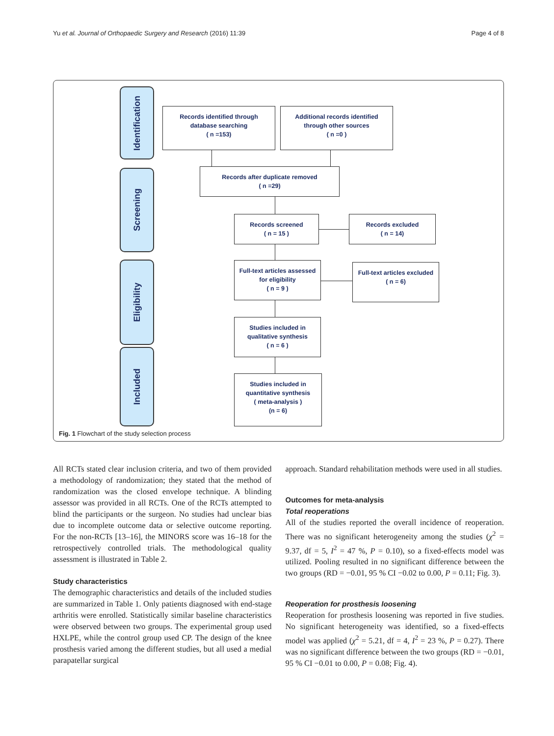Yu et al. Journal of Orthopaedic Surgery and Research (2016) 11:39 Page 4 of 8
Identification
Screening
Eligibility
Included
Records identified through
database searching
( n =153)
Additional records identified
through other sources
( n =0 )
Records after duplicate removed
( n =29)
Records screened
( n = 15 )
Records excluded
( n = 14)
Full-text articles assessed
for eligibility
( n = 9 )
Full-text articles excluded
( n = 6)
Studies included in
qualitative synthesis
( n = 6 )
Studies included in
quantitative synthesis
( meta-analysis )
(n = 6)
Fig. 1 Flowchart of the study selection process
All RCTs stated clear inclusion criteria, and two of them provided a methodology of randomization; they stated that the method of randomization was the closed envelope technique. A blinding assessor was provided in all RCTs. One of the RCTs attempted to blind the participants or the surgeon. No studies had unclear bias due to incomplete outcome data or selective outcome reporting. For the non-RCTs [13–16], the MINORS score was 16–18 for the retrospectively controlled trials. The methodological quality assessment is illustrated in Table 2.
Study characteristics
The demographic characteristics and details of the included studies are summarized in Table 1. Only patients diagnosed with end-stage arthritis were enrolled. Statistically similar baseline characteristics were observed between two groups. The experimental group used HXLPE, while the control group used CP. The design of the knee prosthesis varied among the different studies, but all used a medial parapatellar surgical
approach. Standard rehabilitation methods were used in all studies.
Outcomes for meta-analysis
Total reoperations
All of the studies reported the overall incidence of reoperation. There was no significant heterogeneity among the studies (χ<sup>2</sup> = 9.37, df = 5, I<sup>2</sup> = 47 %, P = 0.10), so a fixed-effects model was utilized. Pooling resulted in no significant difference between the two groups (RD = −0.01, 95 % CI −0.02 to 0.00, P = 0.11; Fig. 3).
Reoperation for prosthesis loosening
Reoperation for prosthesis loosening was reported in five studies. No significant heterogeneity was identified, so a fixed-effects model was applied (χ<sup>2</sup> = 5.21, df = 4, I<sup>2</sup> = 23 %, P = 0.27). There was no significant difference between the two groups (RD = −0.01, 95 % CI −0.01 to 0.00, P = 0.08; Fig. 4).